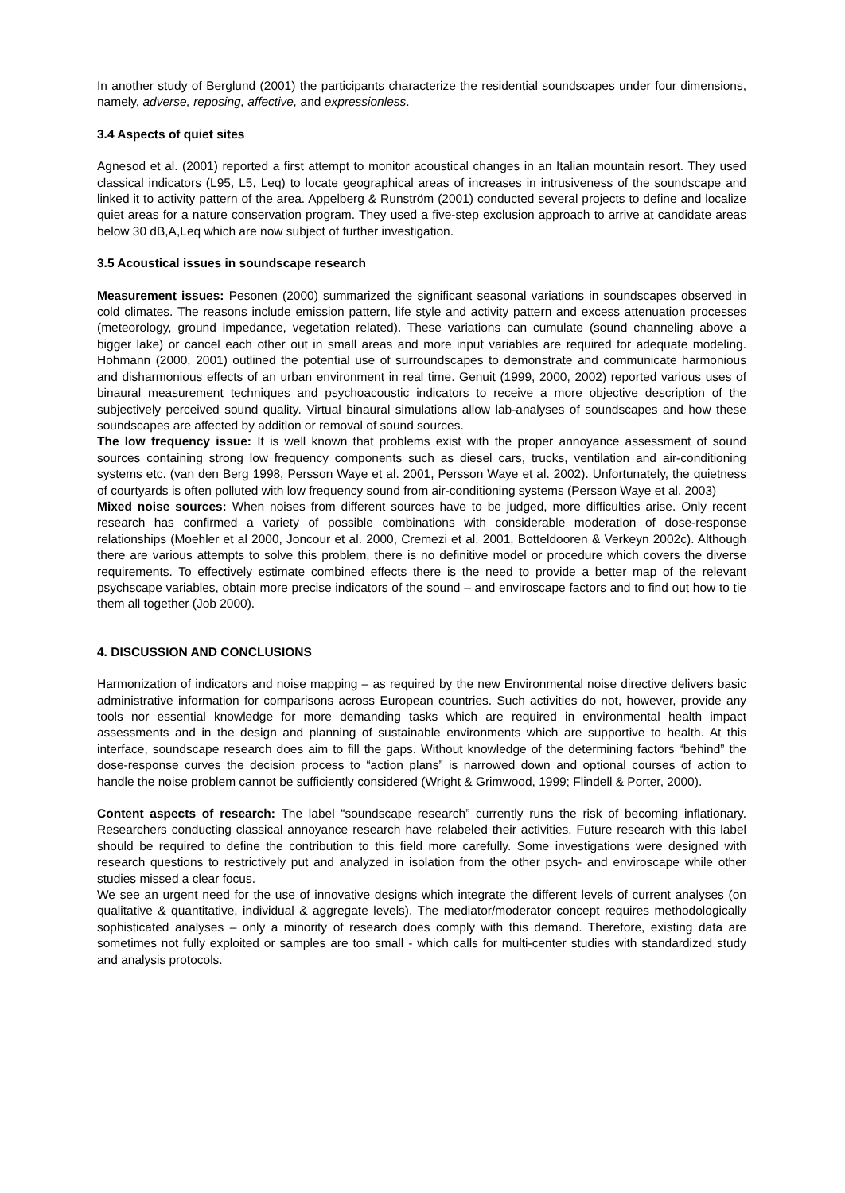In another study of Berglund (2001) the participants characterize the residential soundscapes under four dimensions, namely, adverse, reposing, affective, and expressionless.
3.4 Aspects of quiet sites
Agnesod et al. (2001) reported a first attempt to monitor acoustical changes in an Italian mountain resort. They used classical indicators (L95, L5, Leq) to locate geographical areas of increases in intrusiveness of the soundscape and linked it to activity pattern of the area. Appelberg & Runström (2001) conducted several projects to define and localize quiet areas for a nature conservation program. They used a five-step exclusion approach to arrive at candidate areas below 30 dB,A,Leq which are now subject of further investigation.
3.5 Acoustical issues in soundscape research
Measurement issues: Pesonen (2000) summarized the significant seasonal variations in soundscapes observed in cold climates. The reasons include emission pattern, life style and activity pattern and excess attenuation processes (meteorology, ground impedance, vegetation related). These variations can cumulate (sound channeling above a bigger lake) or cancel each other out in small areas and more input variables are required for adequate modeling. Hohmann (2000, 2001) outlined the potential use of surroundscapes to demonstrate and communicate harmonious and disharmonious effects of an urban environment in real time. Genuit (1999, 2000, 2002) reported various uses of binaural measurement techniques and psychoacoustic indicators to receive a more objective description of the subjectively perceived sound quality. Virtual binaural simulations allow lab-analyses of soundscapes and how these soundscapes are affected by addition or removal of sound sources.
The low frequency issue: It is well known that problems exist with the proper annoyance assessment of sound sources containing strong low frequency components such as diesel cars, trucks, ventilation and air-conditioning systems etc. (van den Berg 1998, Persson Waye et al. 2001, Persson Waye et al. 2002). Unfortunately, the quietness of courtyards is often polluted with low frequency sound from air-conditioning systems (Persson Waye et al. 2003)
Mixed noise sources: When noises from different sources have to be judged, more difficulties arise. Only recent research has confirmed a variety of possible combinations with considerable moderation of dose-response relationships (Moehler et al 2000, Joncour et al. 2000, Cremezi et al. 2001, Botteldooren & Verkeyn 2002c). Although there are various attempts to solve this problem, there is no definitive model or procedure which covers the diverse requirements. To effectively estimate combined effects there is the need to provide a better map of the relevant psychscape variables, obtain more precise indicators of the sound – and enviroscape factors and to find out how to tie them all together (Job 2000).
4. DISCUSSION AND CONCLUSIONS
Harmonization of indicators and noise mapping – as required by the new Environmental noise directive delivers basic administrative information for comparisons across European countries. Such activities do not, however, provide any tools nor essential knowledge for more demanding tasks which are required in environmental health impact assessments and in the design and planning of sustainable environments which are supportive to health. At this interface, soundscape research does aim to fill the gaps. Without knowledge of the determining factors “behind” the dose-response curves the decision process to “action plans” is narrowed down and optional courses of action to handle the noise problem cannot be sufficiently considered (Wright & Grimwood, 1999; Flindell & Porter, 2000).
Content aspects of research: The label “soundscape research” currently runs the risk of becoming inflationary. Researchers conducting classical annoyance research have relabeled their activities. Future research with this label should be required to define the contribution to this field more carefully. Some investigations were designed with research questions to restrictively put and analyzed in isolation from the other psych- and enviroscape while other studies missed a clear focus.
We see an urgent need for the use of innovative designs which integrate the different levels of current analyses (on qualitative & quantitative, individual & aggregate levels). The mediator/moderator concept requires methodologically sophisticated analyses – only a minority of research does comply with this demand. Therefore, existing data are sometimes not fully exploited or samples are too small - which calls for multi-center studies with standardized study and analysis protocols.